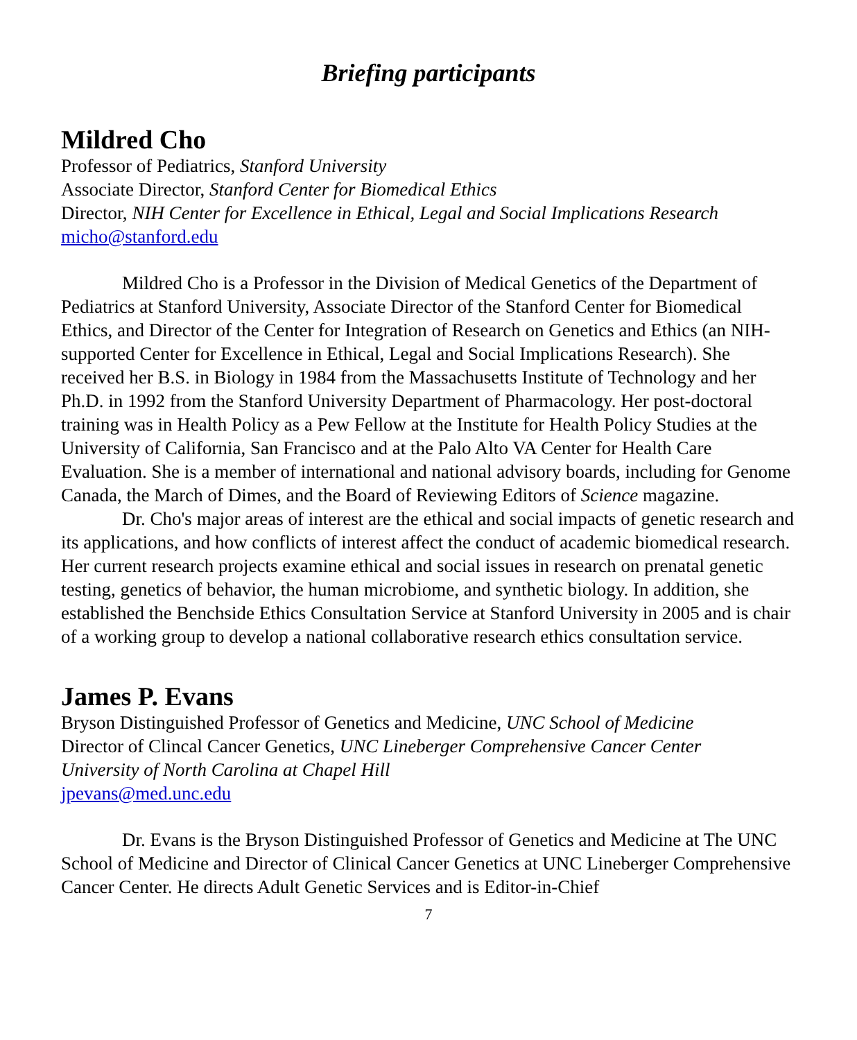Briefing participants
Mildred Cho
Professor of Pediatrics, Stanford University
Associate Director, Stanford Center for Biomedical Ethics
Director, NIH Center for Excellence in Ethical, Legal and Social Implications Research
micho@stanford.edu
Mildred Cho is a Professor in the Division of Medical Genetics of the Department of Pediatrics at Stanford University, Associate Director of the Stanford Center for Biomedical Ethics, and Director of the Center for Integration of Research on Genetics and Ethics (an NIH-supported Center for Excellence in Ethical, Legal and Social Implications Research). She received her B.S. in Biology in 1984 from the Massachusetts Institute of Technology and her Ph.D. in 1992 from the Stanford University Department of Pharmacology. Her post-doctoral training was in Health Policy as a Pew Fellow at the Institute for Health Policy Studies at the University of California, San Francisco and at the Palo Alto VA Center for Health Care Evaluation. She is a member of international and national advisory boards, including for Genome Canada, the March of Dimes, and the Board of Reviewing Editors of Science magazine.
Dr. Cho's major areas of interest are the ethical and social impacts of genetic research and its applications, and how conflicts of interest affect the conduct of academic biomedical research. Her current research projects examine ethical and social issues in research on prenatal genetic testing, genetics of behavior, the human microbiome, and synthetic biology. In addition, she established the Benchside Ethics Consultation Service at Stanford University in 2005 and is chair of a working group to develop a national collaborative research ethics consultation service.
James P. Evans
Bryson Distinguished Professor of Genetics and Medicine, UNC School of Medicine
Director of Clincal Cancer Genetics, UNC Lineberger Comprehensive Cancer Center
University of North Carolina at Chapel Hill
jpevans@med.unc.edu
Dr. Evans is the Bryson Distinguished Professor of Genetics and Medicine at The UNC School of Medicine and Director of Clinical Cancer Genetics at UNC Lineberger Comprehensive Cancer Center. He directs Adult Genetic Services and is Editor-in-Chief
7